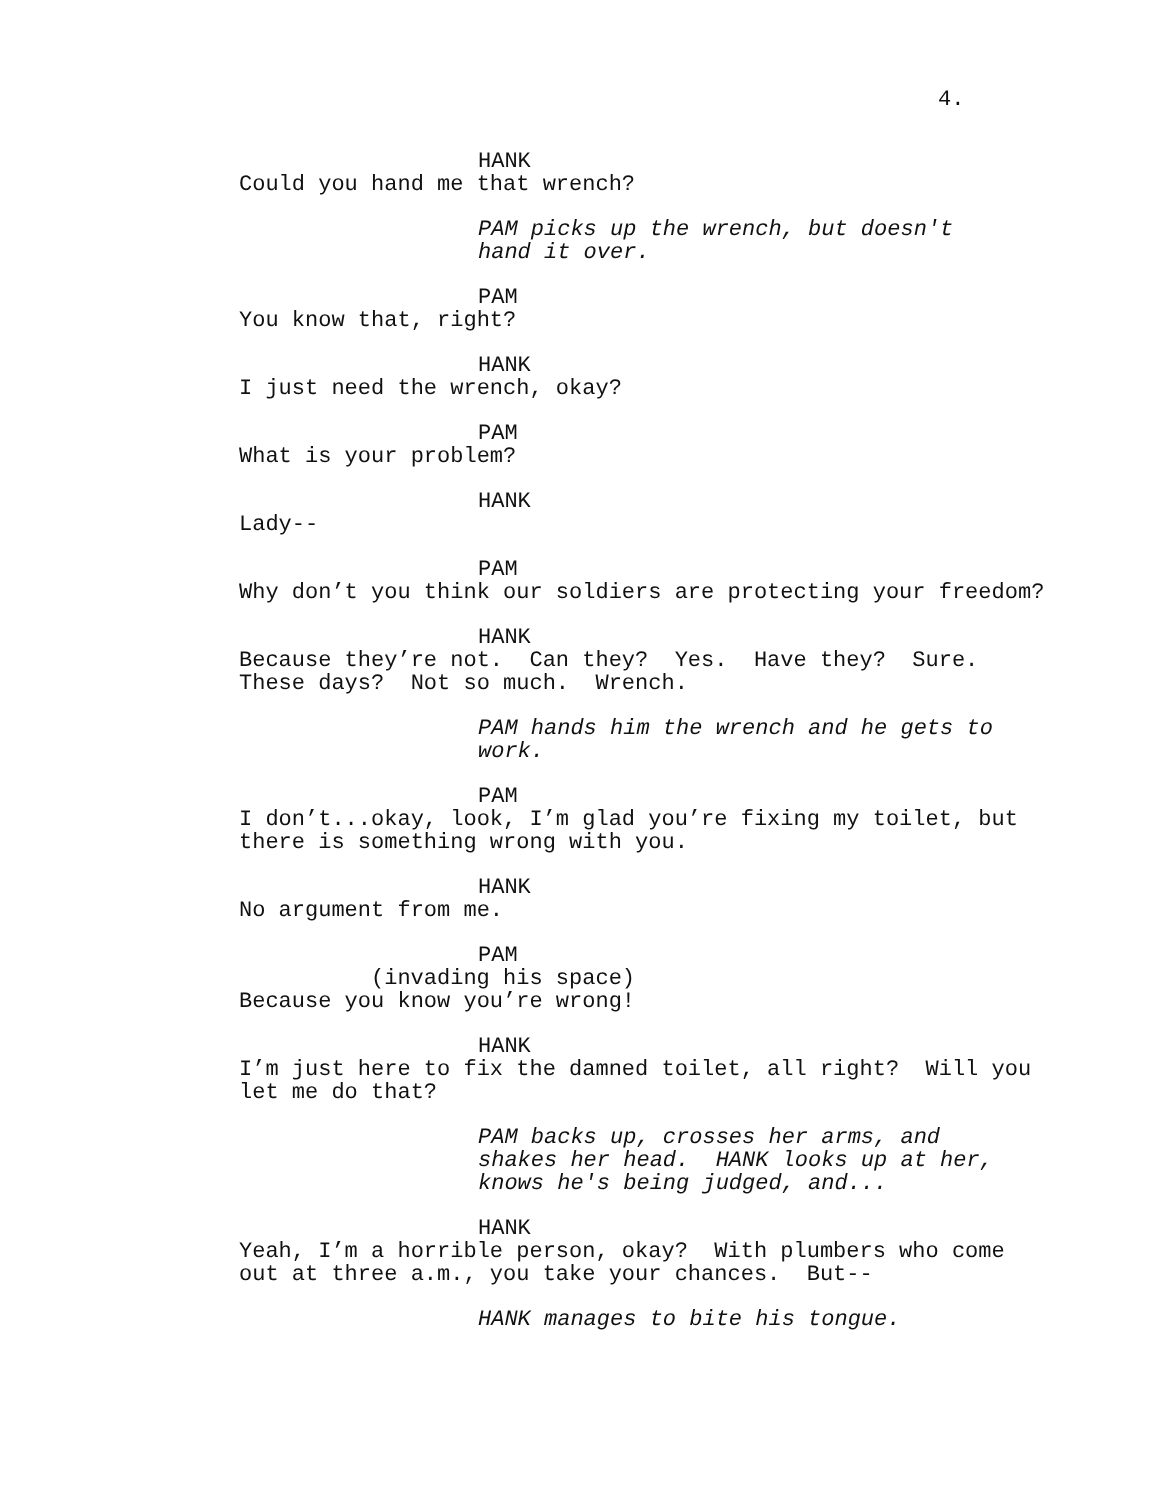4.
HANK
Could you hand me that wrench?
PAM picks up the wrench, but doesn't hand it over.
PAM
You know that, right?
HANK
I just need the wrench, okay?
PAM
What is your problem?
HANK
Lady--
PAM
Why don’t you think our soldiers are protecting your freedom?
HANK
Because they’re not. Can they? Yes. Have they? Sure. These days? Not so much. Wrench.
PAM hands him the wrench and he gets to work.
PAM
I don’t...okay, look, I’m glad you’re fixing my toilet, but there is something wrong with you.
HANK
No argument from me.
PAM
(invading his space)
Because you know you’re wrong!
HANK
I’m just here to fix the damned toilet, all right? Will you let me do that?
PAM backs up, crosses her arms, and shakes her head. HANK looks up at her, knows he's being judged, and...
HANK
Yeah, I’m a horrible person, okay? With plumbers who come out at three a.m., you take your chances. But--
HANK manages to bite his tongue.